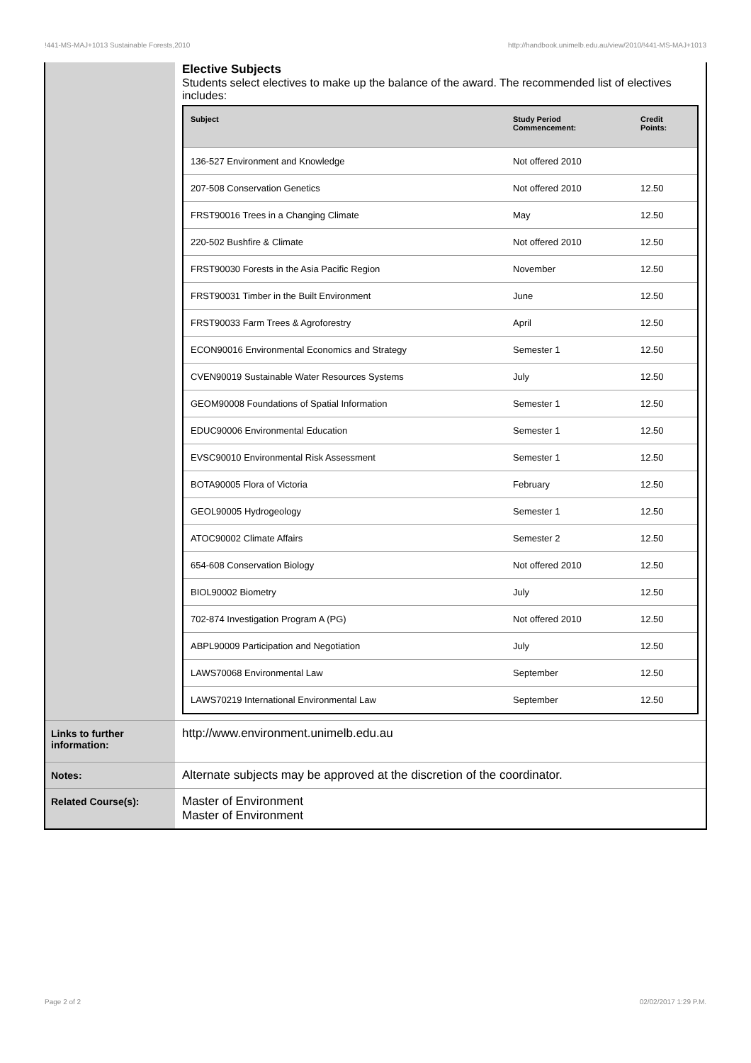!441-MS-MAJ+1013 Sustainable Forests,2010 http://handbook.unimelb.edu.au/view/2010/!441-MS-MAJ+1013
| | Elective Subjects Students select electives to make up the balance of the award. The recommended list of electives includes: / Subject / Study Period Commencement: / Credit Points: / / --- / --- / --- / / 136-527 Environment and Knowledge / Not offered 2010 / / / 207-508 Conservation Genetics / Not offered 2010 / 12.50 / / FRST90016 Trees in a Changing Climate / May / 12.50 / / 220-502 Bushfire & Climate / Not offered 2010 / 12.50 / / FRST90030 Forests in the Asia Pacific Region / November / 12.50 / / FRST90031 Timber in the Built Environment / June / 12.50 / / FRST90033 Farm Trees & Agroforestry / April / 12.50 / / ECON90016 Environmental Economics and Strategy / Semester 1 / 12.50 / / CVEN90019 Sustainable Water Resources Systems / July / 12.50 / / GEOM90008 Foundations of Spatial Information / Semester 1 / 12.50 / / EDUC90006 Environmental Education / Semester 1 / 12.50 / / EVSC90010 Environmental Risk Assessment / Semester 1 / 12.50 / / BOTA90005 Flora of Victoria / February / 12.50 / / GEOL90005 Hydrogeology / Semester 1 / 12.50 / / ATOC90002 Climate Affairs / Semester 2 / 12.50 / / 654-608 Conservation Biology / Not offered 2010 / 12.50 / / BIOL90002 Biometry / July / 12.50 / / 702-874 Investigation Program A (PG) / Not offered 2010 / 12.50 / / ABPL90009 Participation and Negotiation / July / 12.50 / / LAWS70068 Environmental Law / September / 12.50 / / LAWS70219 International Environmental Law / September / 12.50 / |
| Links to further information: | http://www.environment.unimelb.edu.au |
| Notes: | Alternate subjects may be approved at the discretion of the coordinator. |
| Related Course(s): | Master of Environment Master of Environment |
Page 2 of 2 02/02/2017 1:29 P.M.